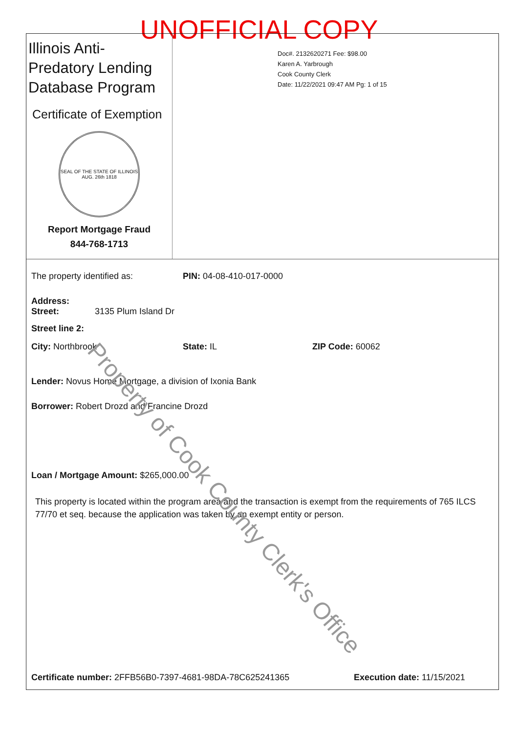UNOFFICIAL COPY
Illinois Anti-Predatory Lending Database Program
Certificate of Exemption
SEAL OF THE STATE OF ILLINOIS
AUG. 26th 1818
Report Mortgage Fraud
844-768-1713
Doc#. 2132620271 Fee: $98.00
Karen A. Yarbrough
Cook County Clerk
Date: 11/22/2021 09:47 AM Pg: 1 of 15
The property identified as: PIN: 04-08-410-017-0000
Address:
Street: 3135 Plum Island Dr
Street line 2:
City: Northbrook State: IL ZIP Code: 60062
Lender: Novus Home Mortgage, a division of Ixonia Bank
Borrower: Robert Drozd and Francine Drozd
Loan / Mortgage Amount: $265,000.00
This property is located within the program area and the transaction is exempt from the requirements of 765 ILCS 77/70 et seq. because the application was taken by an exempt entity or person.
Certificate number: 2FFB56B0-7397-4681-98DA-78C625241365 Execution date: 11/15/2021
Property of Cook County Clerk's Office